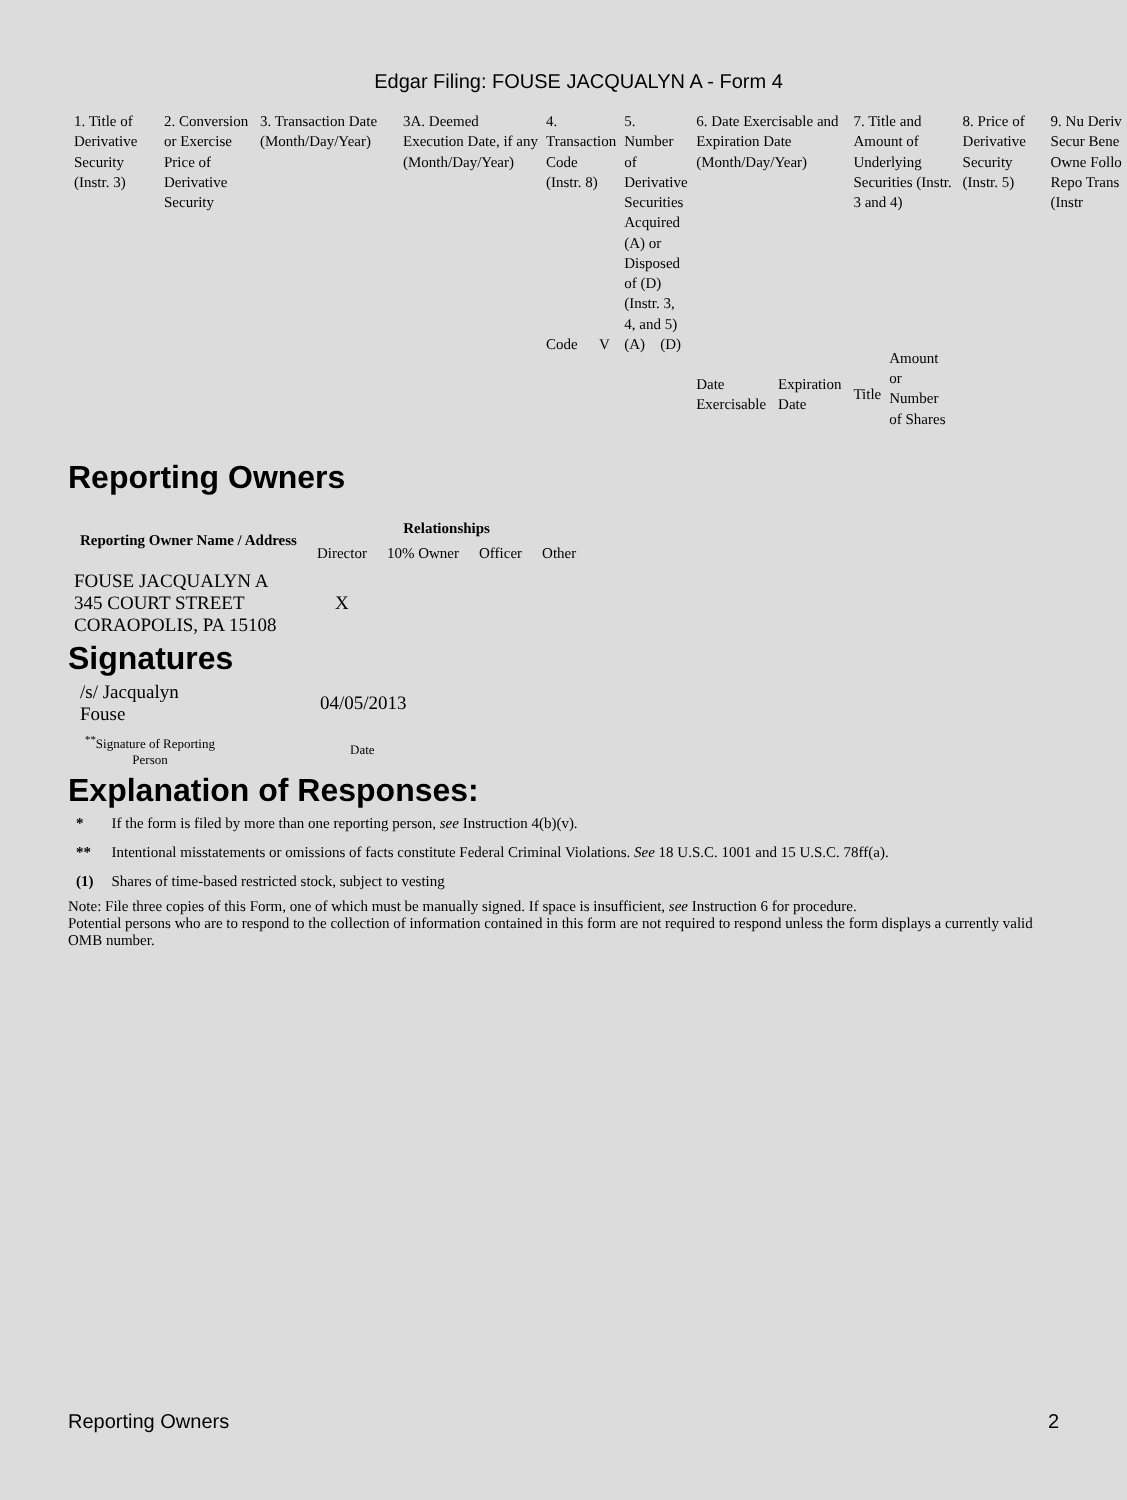Edgar Filing: FOUSE JACQUALYN A - Form 4
| 1. Title of Derivative Security (Instr. 3) | 2. Conversion or Exercise Price of Derivative Security | 3. Transaction Date (Month/Day/Year) | 3A. Deemed Execution Date, if any (Month/Day/Year) | 4. Transaction Code (Instr. 8) | | 5. Number of Derivative Securities Acquired (A) or Disposed of (D) (Instr. 3, 4, and 5) | | 6. Date Exercisable and Expiration Date (Month/Day/Year) | | 7. Title and Amount of Underlying Securities (Instr. 3 and 4) | | 8. Price of Derivative Security (Instr. 5) | 9. Nu Deriv Secur Bene Owne Follo Repo Trans (Instr |
| | | | | Code | V | (A) | (D) | Date Exercisable | Expiration Date | Title | Amount or Number of Shares | | |
Reporting Owners
| Reporting Owner Name / Address | Relationships | | | |
| --- | --- | --- | --- | --- |
| | Director | 10% Owner | Officer | Other |
| FOUSE JACQUALYN A 345 COURT STREET CORAOPOLIS, PA 15108 | X | | | |
Signatures
| /s/ Jacqualyn Fouse | 04/05/2013 |
| <sup>**</sup> Signature of Reporting Person | Date |
Explanation of Responses:
| * | If the form is filed by more than one reporting person, see Instruction 4(b)(v). |
| ** | Intentional misstatements or omissions of facts constitute Federal Criminal Violations. See 18 U.S.C. 1001 and 15 U.S.C. 78ff(a). |
| (1) | Shares of time-based restricted stock, subject to vesting |
Note: File three copies of this Form, one of which must be manually signed. If space is insufficient, see Instruction 6 for procedure.
Potential persons who are to respond to the collection of information contained in this form are not required to respond unless the form displays a currently valid OMB number.
Reporting Owners 2